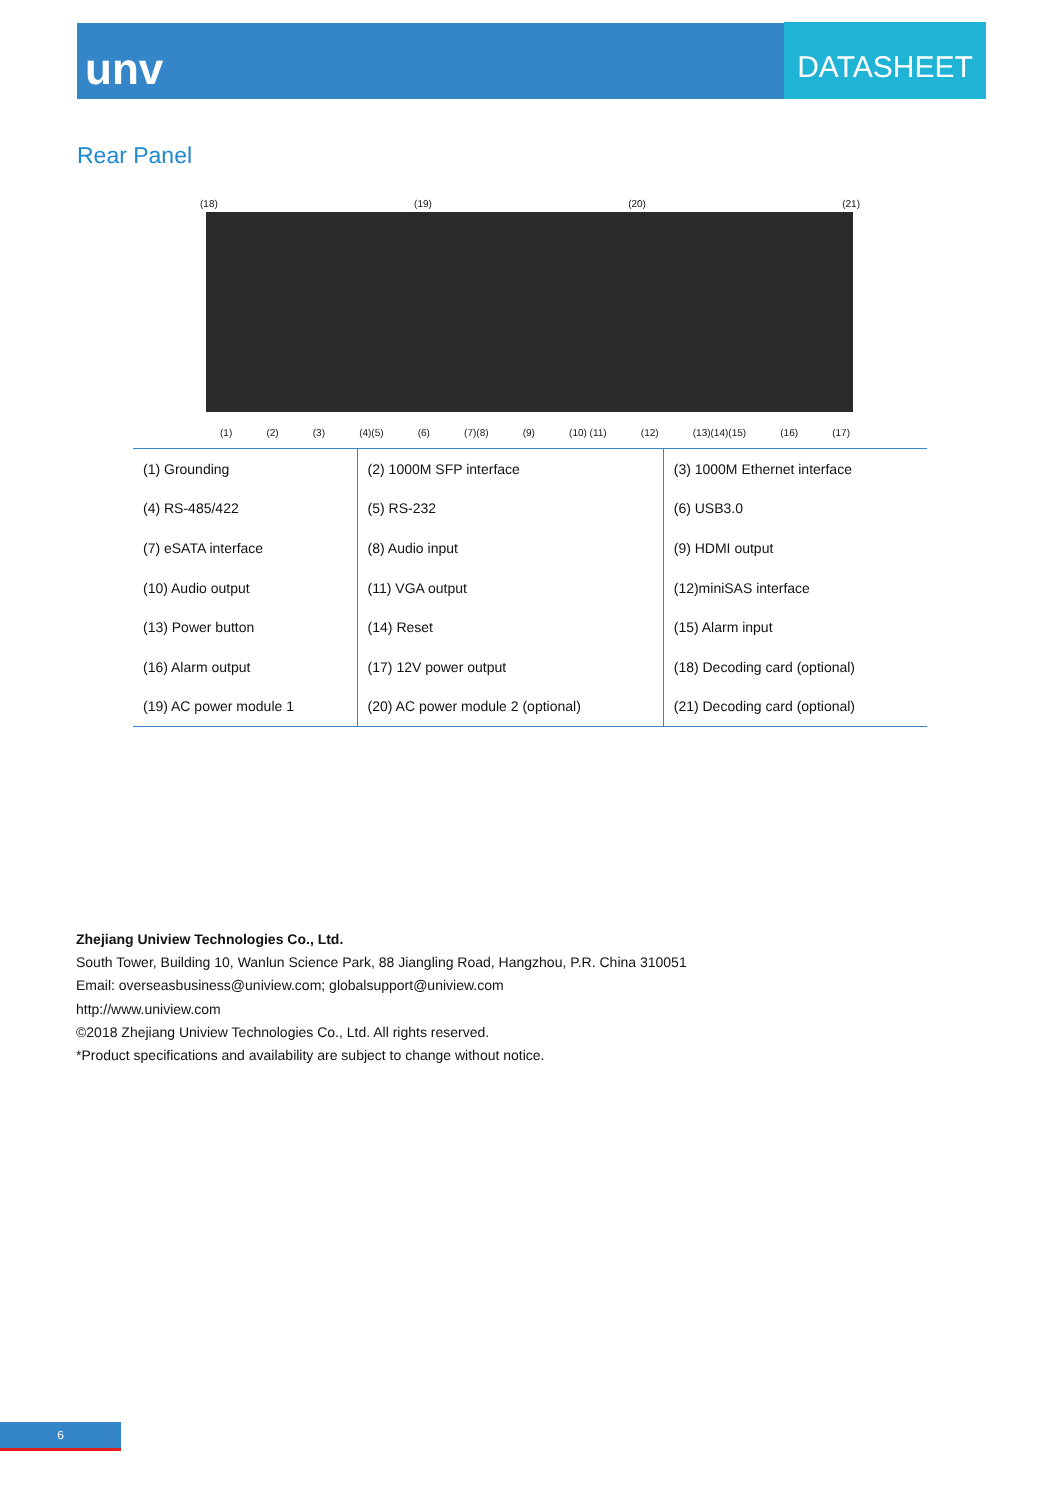unv
DATASHEET
Rear Panel
(18) (19) (20) (21)
(1) (2) (3) (4)(5) (6) (7)(8) (9) (10) (11) (12) (13)(14)(15) (16) (17)
| (1) Grounding | (2) 1000M SFP interface | (3) 1000M Ethernet interface |
| (4) RS-485/422 | (5) RS-232 | (6) USB3.0 |
| (7) eSATA interface | (8) Audio input | (9) HDMI output |
| (10) Audio output | (11) VGA output | (12)miniSAS interface |
| (13) Power button | (14) Reset | (15) Alarm input |
| (16) Alarm output | (17) 12V power output | (18) Decoding card (optional) |
| (19) AC power module 1 | (20) AC power module 2 (optional) | (21) Decoding card (optional) |
Zhejiang Uniview Technologies Co., Ltd.
South Tower, Building 10, Wanlun Science Park, 88 Jiangling Road, Hangzhou, P.R. China 310051
Email: overseasbusiness@uniview.com; globalsupport@uniview.com
http://www.uniview.com
©2018 Zhejiang Uniview Technologies Co., Ltd. All rights reserved.
*Product specifications and availability are subject to change without notice.
6